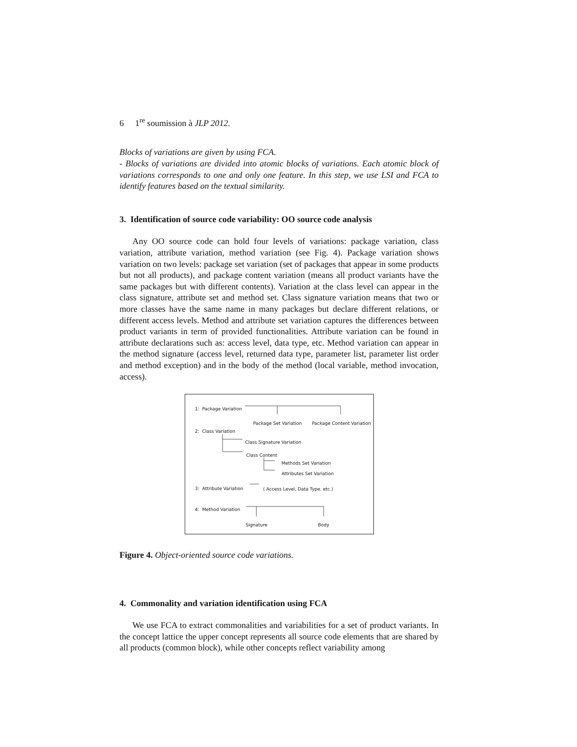6 1<sup>re</sup> soumission à JLP 2012.
Blocks of variations are given by using FCA.
- Blocks of variations are divided into atomic blocks of variations. Each atomic block of variations corresponds to one and only one feature. In this step, we use LSI and FCA to identify features based on the textual similarity.
3. Identification of source code variability: OO source code analysis
Any OO source code can hold four levels of variations: package variation, class variation, attribute variation, method variation (see Fig. 4). Package variation shows variation on two levels: package set variation (set of packages that appear in some products but not all products), and package content variation (means all product variants have the same packages but with different contents). Variation at the class level can appear in the class signature, attribute set and method set. Class signature variation means that two or more classes have the same name in many packages but declare different relations, or different access levels. Method and attribute set variation captures the differences between product variants in term of provided functionalities. Attribute variation can be found in attribute declarations such as: access level, data type, etc. Method variation can appear in the method signature (access level, returned data type, parameter list, parameter list order and method exception) and in the body of the method (local variable, method invocation, access).
1: Package Variation
Package Set Variation Package Content Variation
2: Class Variation
Class Signature Variation
Class Content
Methods Set Variation
Attributes Set Variation
3: Attribute Variation ( Access Level, Data Type. etc.)
4: Method Variation
Signature Body
Figure 4. Object-oriented source code variations.
4. Commonality and variation identification using FCA
We use FCA to extract commonalities and variabilities for a set of product variants. In the concept lattice the upper concept represents all source code elements that are shared by all products (common block), while other concepts reflect variability among